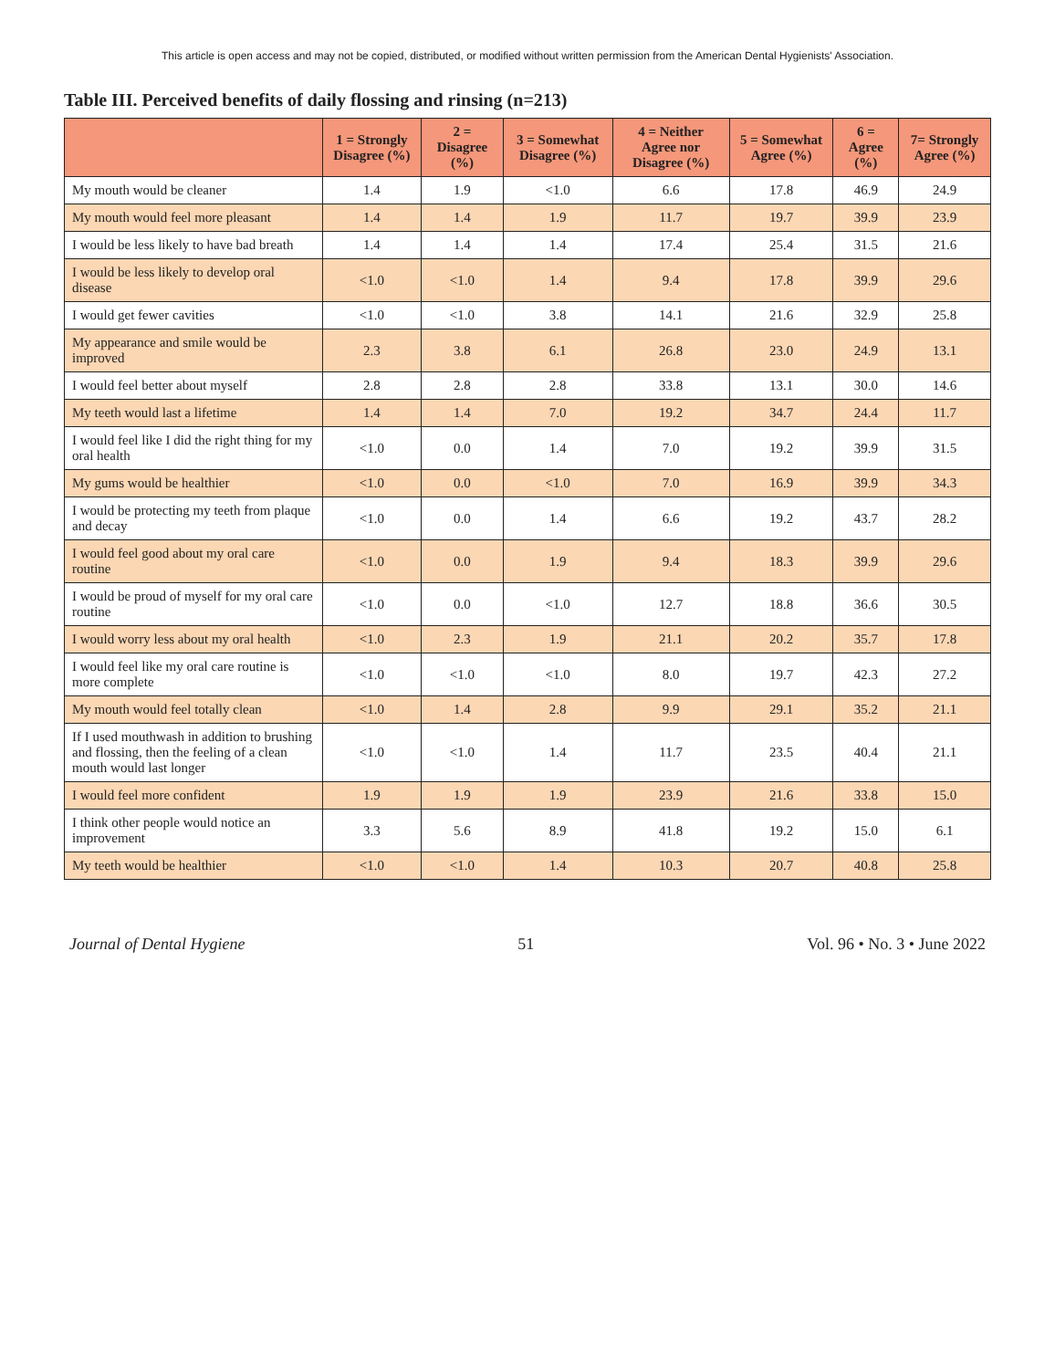This article is open access and may not be copied, distributed, or modified without written permission from the American Dental Hygienists' Association.
Table III. Perceived benefits of daily flossing and rinsing (n=213)
| | 1 = Strongly Disagree (%) | 2 = Disagree (%) | 3 = Somewhat Disagree (%) | 4 = Neither Agree nor Disagree (%) | 5 = Somewhat Agree (%) | 6 = Agree (%) | 7= Strongly Agree (%) |
| --- | --- | --- | --- | --- | --- | --- | --- |
| My mouth would be cleaner | 1.4 | 1.9 | <1.0 | 6.6 | 17.8 | 46.9 | 24.9 |
| My mouth would feel more pleasant | 1.4 | 1.4 | 1.9 | 11.7 | 19.7 | 39.9 | 23.9 |
| I would be less likely to have bad breath | 1.4 | 1.4 | 1.4 | 17.4 | 25.4 | 31.5 | 21.6 |
| I would be less likely to develop oral disease | <1.0 | <1.0 | 1.4 | 9.4 | 17.8 | 39.9 | 29.6 |
| I would get fewer cavities | <1.0 | <1.0 | 3.8 | 14.1 | 21.6 | 32.9 | 25.8 |
| My appearance and smile would be improved | 2.3 | 3.8 | 6.1 | 26.8 | 23.0 | 24.9 | 13.1 |
| I would feel better about myself | 2.8 | 2.8 | 2.8 | 33.8 | 13.1 | 30.0 | 14.6 |
| My teeth would last a lifetime | 1.4 | 1.4 | 7.0 | 19.2 | 34.7 | 24.4 | 11.7 |
| I would feel like I did the right thing for my oral health | <1.0 | 0.0 | 1.4 | 7.0 | 19.2 | 39.9 | 31.5 |
| My gums would be healthier | <1.0 | 0.0 | <1.0 | 7.0 | 16.9 | 39.9 | 34.3 |
| I would be protecting my teeth from plaque and decay | <1.0 | 0.0 | 1.4 | 6.6 | 19.2 | 43.7 | 28.2 |
| I would feel good about my oral care routine | <1.0 | 0.0 | 1.9 | 9.4 | 18.3 | 39.9 | 29.6 |
| I would be proud of myself for my oral care routine | <1.0 | 0.0 | <1.0 | 12.7 | 18.8 | 36.6 | 30.5 |
| I would worry less about my oral health | <1.0 | 2.3 | 1.9 | 21.1 | 20.2 | 35.7 | 17.8 |
| I would feel like my oral care routine is more complete | <1.0 | <1.0 | <1.0 | 8.0 | 19.7 | 42.3 | 27.2 |
| My mouth would feel totally clean | <1.0 | 1.4 | 2.8 | 9.9 | 29.1 | 35.2 | 21.1 |
| If I used mouthwash in addition to brushing and flossing, then the feeling of a clean mouth would last longer | <1.0 | <1.0 | 1.4 | 11.7 | 23.5 | 40.4 | 21.1 |
| I would feel more confident | 1.9 | 1.9 | 1.9 | 23.9 | 21.6 | 33.8 | 15.0 |
| I think other people would notice an improvement | 3.3 | 5.6 | 8.9 | 41.8 | 19.2 | 15.0 | 6.1 |
| My teeth would be healthier | <1.0 | <1.0 | 1.4 | 10.3 | 20.7 | 40.8 | 25.8 |
Journal of Dental Hygiene 51 Vol. 96 • No. 3 • June 2022